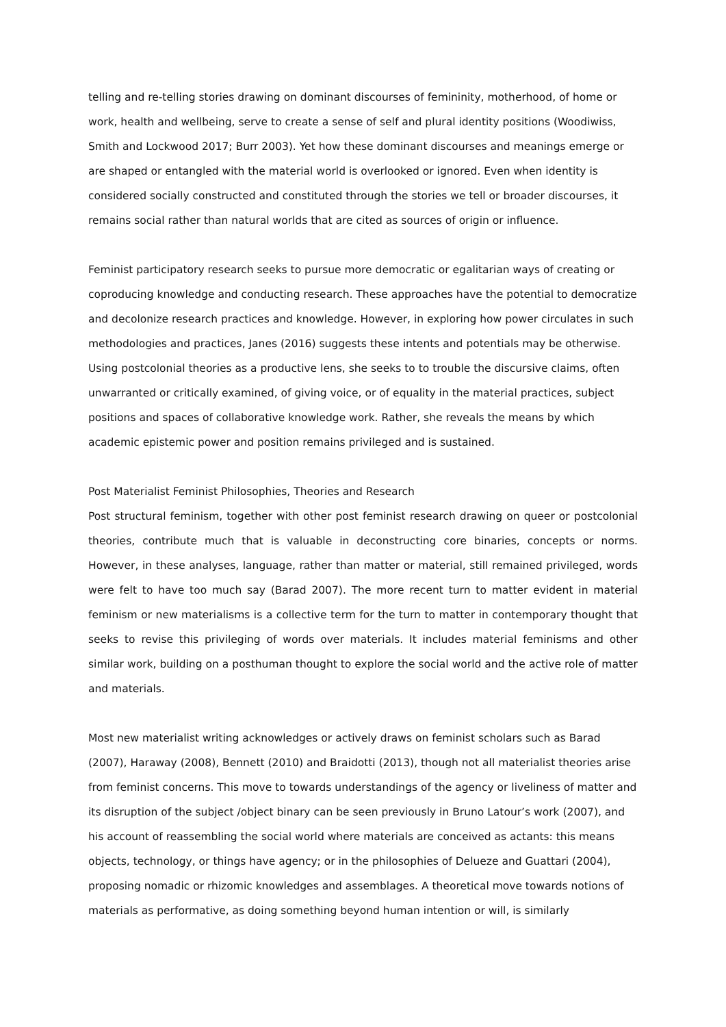telling and re-telling stories drawing on dominant discourses of femininity, motherhood, of home or work, health and wellbeing, serve to create a sense of self and plural identity positions (Woodiwiss, Smith and Lockwood 2017; Burr 2003). Yet how these dominant discourses and meanings emerge or are shaped or entangled with the material world is overlooked or ignored. Even when identity is considered socially constructed and constituted through the stories we tell or broader discourses, it remains social rather than natural worlds that are cited as sources of origin or influence.
Feminist participatory research seeks to pursue more democratic or egalitarian ways of creating or coproducing knowledge and conducting research. These approaches have the potential to democratize and decolonize research practices and knowledge. However, in exploring how power circulates in such methodologies and practices, Janes (2016) suggests these intents and potentials may be otherwise. Using postcolonial theories as a productive lens, she seeks to to trouble the discursive claims, often unwarranted or critically examined, of giving voice, or of equality in the material practices, subject positions and spaces of collaborative knowledge work. Rather, she reveals the means by which academic epistemic power and position remains privileged and is sustained.
Post Materialist Feminist Philosophies, Theories and Research
Post structural feminism, together with other post feminist research drawing on queer or postcolonial theories, contribute much that is valuable in deconstructing core binaries, concepts or norms. However, in these analyses, language, rather than matter or material, still remained privileged, words were felt to have too much say (Barad 2007). The more recent turn to matter evident in material feminism or new materialisms is a collective term for the turn to matter in contemporary thought that seeks to revise this privileging of words over materials. It includes material feminisms and other similar work, building on a posthuman thought to explore the social world and the active role of matter and materials.
Most new materialist writing acknowledges or actively draws on feminist scholars such as Barad (2007), Haraway (2008), Bennett (2010) and Braidotti (2013), though not all materialist theories arise from feminist concerns. This move to towards understandings of the agency or liveliness of matter and its disruption of the subject /object binary can be seen previously in Bruno Latour’s work (2007), and his account of reassembling the social world where materials are conceived as actants: this means objects, technology, or things have agency; or in the philosophies of Delueze and Guattari (2004), proposing nomadic or rhizomic knowledges and assemblages. A theoretical move towards notions of materials as performative, as doing something beyond human intention or will, is similarly